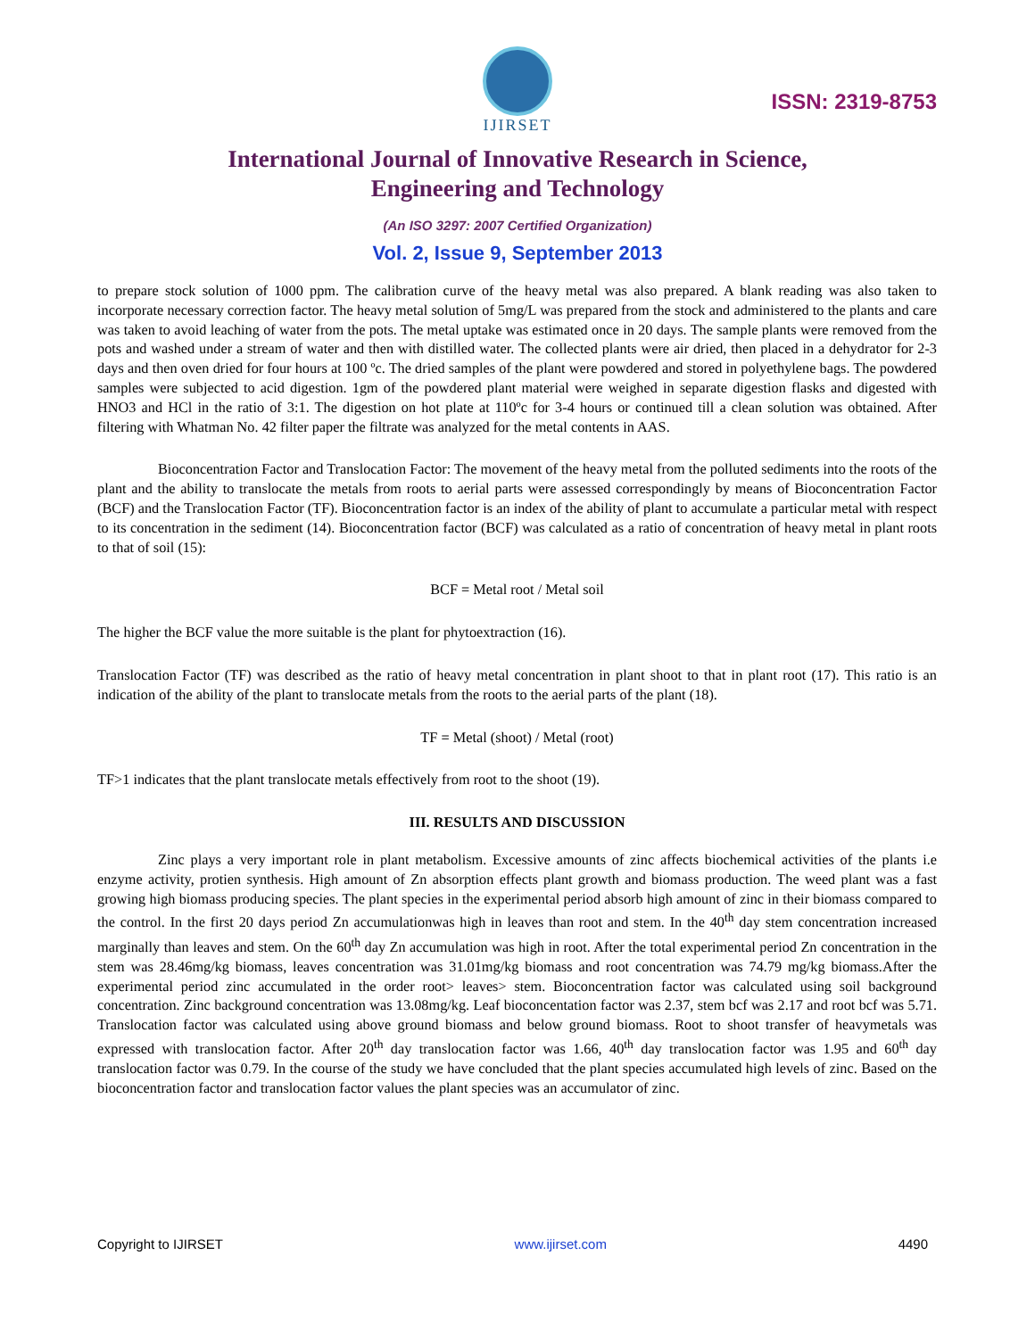IJIRSET
ISSN: 2319-8753
International Journal of Innovative Research in Science,
Engineering and Technology
(An ISO 3297: 2007 Certified Organization)
Vol. 2, Issue 9, September 2013
to prepare stock solution of 1000 ppm. The calibration curve of the heavy metal was also prepared. A blank reading was also taken to incorporate necessary correction factor. The heavy metal solution of 5mg/L was prepared from the stock and administered to the plants and care was taken to avoid leaching of water from the pots. The metal uptake was estimated once in 20 days. The sample plants were removed from the pots and washed under a stream of water and then with distilled water. The collected plants were air dried, then placed in a dehydrator for 2-3 days and then oven dried for four hours at 100 ºc. The dried samples of the plant were powdered and stored in polyethylene bags. The powdered samples were subjected to acid digestion. 1gm of the powdered plant material were weighed in separate digestion flasks and digested with HNO3 and HCl in the ratio of 3:1. The digestion on hot plate at 110ºc for 3-4 hours or continued till a clean solution was obtained. After filtering with Whatman No. 42 filter paper the filtrate was analyzed for the metal contents in AAS.
Bioconcentration Factor and Translocation Factor: The movement of the heavy metal from the polluted sediments into the roots of the plant and the ability to translocate the metals from roots to aerial parts were assessed correspondingly by means of Bioconcentration Factor (BCF) and the Translocation Factor (TF). Bioconcentration factor is an index of the ability of plant to accumulate a particular metal with respect to its concentration in the sediment (14). Bioconcentration factor (BCF) was calculated as a ratio of concentration of heavy metal in plant roots to that of soil (15):
BCF = Metal root / Metal soil
The higher the BCF value the more suitable is the plant for phytoextraction (16).
Translocation Factor (TF) was described as the ratio of heavy metal concentration in plant shoot to that in plant root (17). This ratio is an indication of the ability of the plant to translocate metals from the roots to the aerial parts of the plant (18).
TF = Metal (shoot) / Metal (root)
TF>1 indicates that the plant translocate metals effectively from root to the shoot (19).
III. RESULTS AND DISCUSSION
Zinc plays a very important role in plant metabolism. Excessive amounts of zinc affects biochemical activities of the plants i.e enzyme activity, protien synthesis. High amount of Zn absorption effects plant growth and biomass production. The weed plant was a fast growing high biomass producing species. The plant species in the experimental period absorb high amount of zinc in their biomass compared to the control. In the first 20 days period Zn accumulationwas high in leaves than root and stem. In the 40<sup>th</sup> day stem concentration increased marginally than leaves and stem. On the 60<sup>th</sup> day Zn accumulation was high in root. After the total experimental period Zn concentration in the stem was 28.46mg/kg biomass, leaves concentration was 31.01mg/kg biomass and root concentration was 74.79 mg/kg biomass.After the experimental period zinc accumulated in the order root> leaves> stem. Bioconcentration factor was calculated using soil background concentration. Zinc background concentration was 13.08mg/kg. Leaf bioconcentation factor was 2.37, stem bcf was 2.17 and root bcf was 5.71. Translocation factor was calculated using above ground biomass and below ground biomass. Root to shoot transfer of heavymetals was expressed with translocation factor. After 20<sup>th</sup> day translocation factor was 1.66, 40<sup>th</sup> day translocation factor was 1.95 and 60<sup>th</sup> day translocation factor was 0.79. In the course of the study we have concluded that the plant species accumulated high levels of zinc. Based on the bioconcentration factor and translocation factor values the plant species was an accumulator of zinc.
Copyright to IJIRSET www.ijirset.com 4490